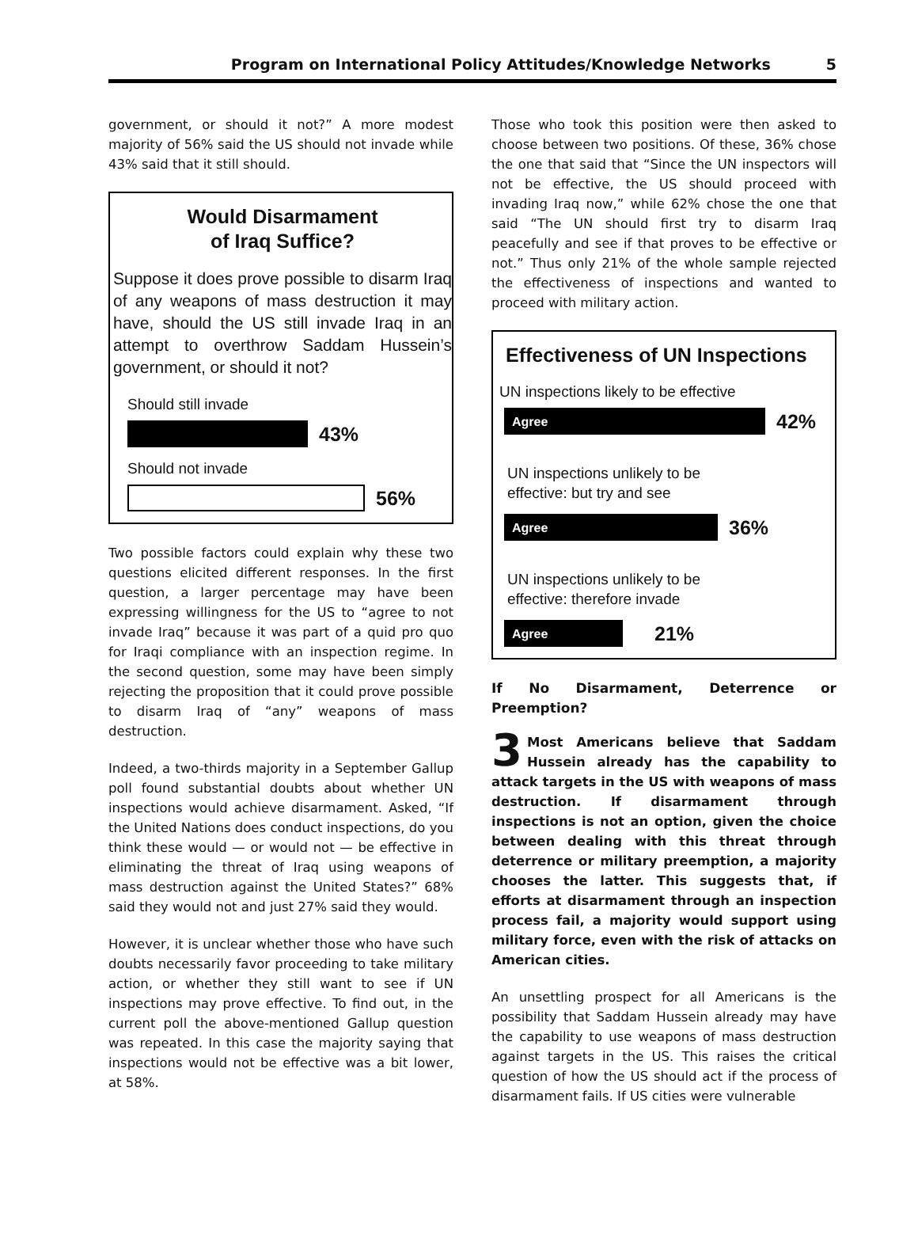Program on International Policy Attitudes/Knowledge Networks 5
government, or should it not?” A more modest majority of 56% said the US should not invade while 43% said that it still should.
Would Disarmament
of Iraq Suffice?
Suppose it does prove possible to disarm Iraq of any weapons of mass destruction it may have, should the US still invade Iraq in an attempt to overthrow Saddam Hussein’s government, or should it not?
Should still invade
43%
Should not invade
56%
Two possible factors could explain why these two questions elicited different responses. In the first question, a larger percentage may have been expressing willingness for the US to “agree to not invade Iraq” because it was part of a quid pro quo for Iraqi compliance with an inspection regime. In the second question, some may have been simply rejecting the proposition that it could prove possible to disarm Iraq of “any” weapons of mass destruction.
Indeed, a two-thirds majority in a September Gallup poll found substantial doubts about whether UN inspections would achieve disarmament. Asked, “If the United Nations does conduct inspections, do you think these would — or would not — be effective in eliminating the threat of Iraq using weapons of mass destruction against the United States?” 68% said they would not and just 27% said they would.
However, it is unclear whether those who have such doubts necessarily favor proceeding to take military action, or whether they still want to see if UN inspections may prove effective. To find out, in the current poll the above-mentioned Gallup question was repeated. In this case the majority saying that inspections would not be effective was a bit lower, at 58%.
Those who took this position were then asked to choose between two positions. Of these, 36% chose the one that said that “Since the UN inspectors will not be effective, the US should proceed with invading Iraq now,” while 62% chose the one that said “The UN should first try to disarm Iraq peacefully and see if that proves to be effective or not.” Thus only 21% of the whole sample rejected the effectiveness of inspections and wanted to proceed with military action.
Effectiveness of UN Inspections
UN inspections likely to be effective
Agree
42%
UN inspections unlikely to be
effective: but try and see
Agree
36%
UN inspections unlikely to be
effective: therefore invade
Agree
21%
If No Disarmament, Deterrence or Preemption?
3 Most Americans believe that Saddam Hussein already has the capability to attack targets in the US with weapons of mass destruction. If disarmament through inspections is not an option, given the choice between dealing with this threat through deterrence or military preemption, a majority chooses the latter. This suggests that, if efforts at disarmament through an inspection process fail, a majority would support using military force, even with the risk of attacks on American cities.
An unsettling prospect for all Americans is the possibility that Saddam Hussein already may have the capability to use weapons of mass destruction against targets in the US. This raises the critical question of how the US should act if the process of disarmament fails. If US cities were vulnerable